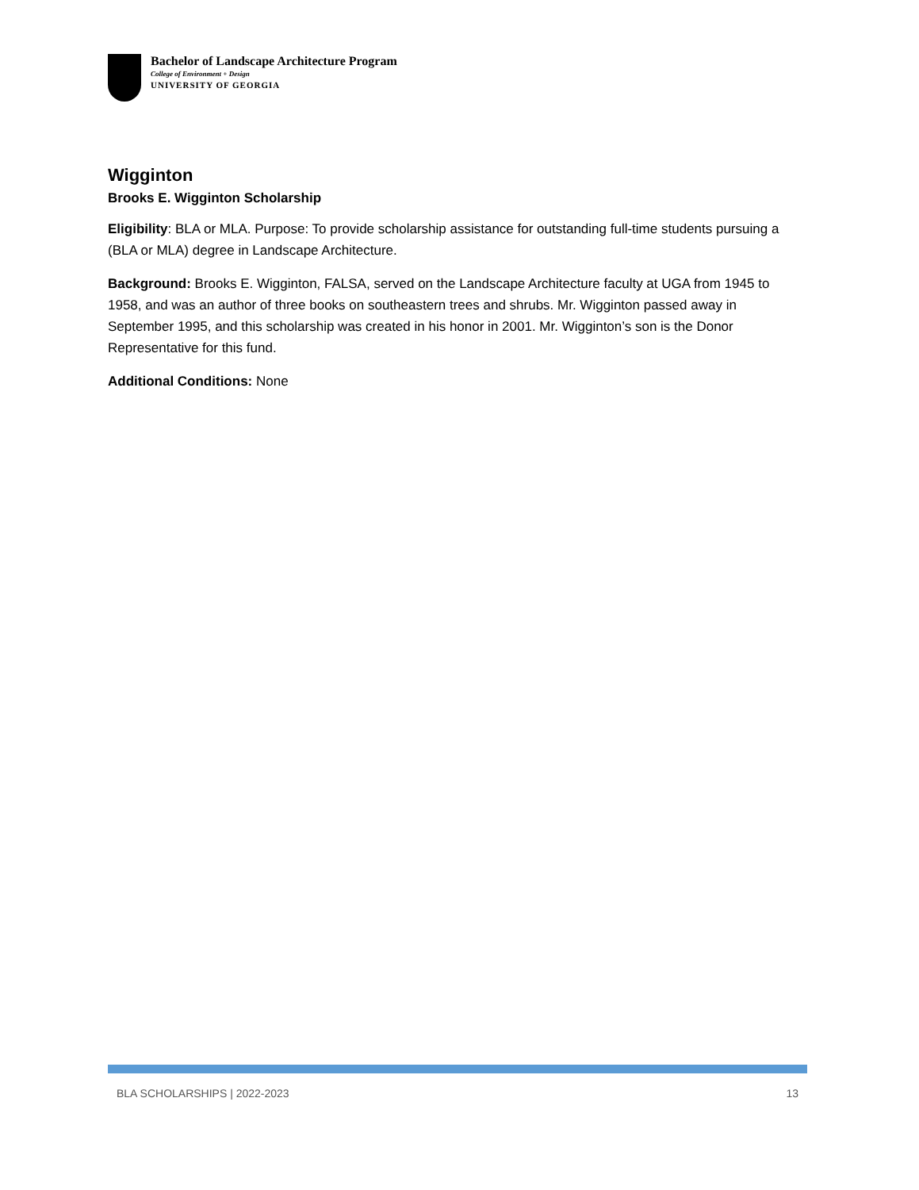Bachelor of Landscape Architecture Program
College of Environment + Design
UNIVERSITY OF GEORGIA
Wigginton
Brooks E. Wigginton Scholarship
Eligibility: BLA or MLA. Purpose: To provide scholarship assistance for outstanding full-time students pursuing a (BLA or MLA) degree in Landscape Architecture.
Background: Brooks E. Wigginton, FALSA, served on the Landscape Architecture faculty at UGA from 1945 to 1958, and was an author of three books on southeastern trees and shrubs. Mr. Wigginton passed away in September 1995, and this scholarship was created in his honor in 2001. Mr. Wigginton’s son is the Donor Representative for this fund.
Additional Conditions: None
BLA SCHOLARSHIPS | 2022-2023 13